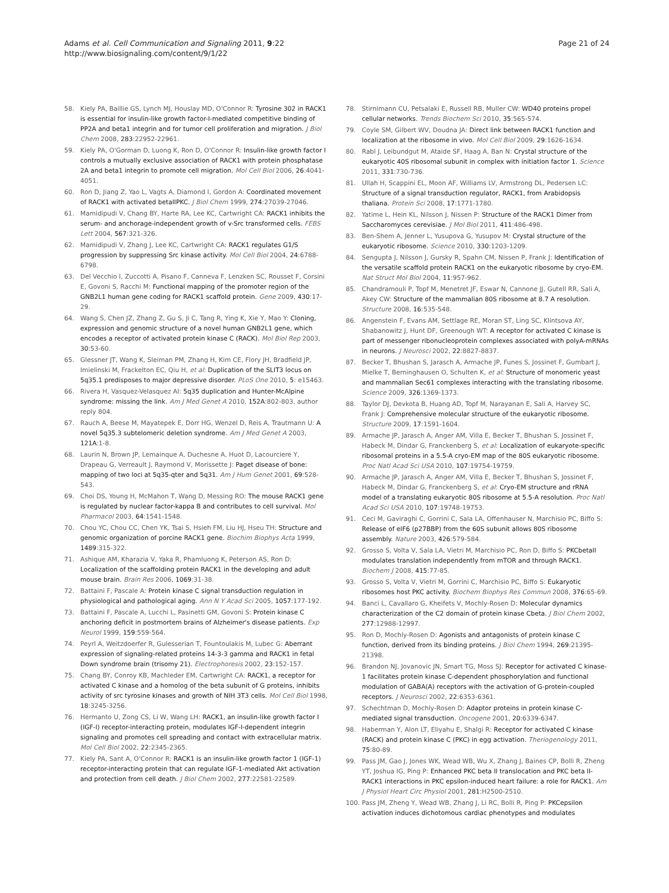Adams et al. Cell Communication and Signaling 2011, 9:22
http://www.biosignaling.com/content/9/1/22
Page 21 of 24
58. Kiely PA, Baillie GS, Lynch MJ, Houslay MD, O'Connor R: Tyrosine 302 in RACK1 is essential for insulin-like growth factor-I-mediated competitive binding of PP2A and beta1 integrin and for tumor cell proliferation and migration. J Biol Chem 2008, 283:22952-22961.
59. Kiely PA, O'Gorman D, Luong K, Ron D, O'Connor R: Insulin-like growth factor I controls a mutually exclusive association of RACK1 with protein phosphatase 2A and beta1 integrin to promote cell migration. Mol Cell Biol 2006, 26:4041-4051.
60. Ron D, Jiang Z, Yao L, Vagts A, Diamond I, Gordon A: Coordinated movement of RACK1 with activated betaIIPKC. J Biol Chem 1999, 274:27039-27046.
61. Mamidipudi V, Chang BY, Harte RA, Lee KC, Cartwright CA: RACK1 inhibits the serum- and anchorage-independent growth of v-Src transformed cells. FEBS Lett 2004, 567:321-326.
62. Mamidipudi V, Zhang J, Lee KC, Cartwright CA: RACK1 regulates G1/S progression by suppressing Src kinase activity. Mol Cell Biol 2004, 24:6788-6798.
63. Del Vecchio I, Zuccotti A, Pisano F, Canneva F, Lenzken SC, Rousset F, Corsini E, Govoni S, Racchi M: Functional mapping of the promoter region of the GNB2L1 human gene coding for RACK1 scaffold protein. Gene 2009, 430:17-29.
64. Wang S, Chen JZ, Zhang Z, Gu S, Ji C, Tang R, Ying K, Xie Y, Mao Y: Cloning, expression and genomic structure of a novel human GNB2L1 gene, which encodes a receptor of activated protein kinase C (RACK). Mol Biol Rep 2003, 30:53-60.
65. Glessner JT, Wang K, Sleiman PM, Zhang H, Kim CE, Flory JH, Bradfield JP, Imielinski M, Frackelton EC, Qiu H, et al: Duplication of the SLIT3 locus on 5q35.1 predisposes to major depressive disorder. PLoS One 2010, 5: e15463.
66. Rivera H, Vasquez-Velasquez AI: 5q35 duplication and Hunter-McAlpine syndrome: missing the link. Am J Med Genet A 2010, 152A:802-803, author reply 804.
67. Rauch A, Beese M, Mayatepek E, Dorr HG, Wenzel D, Reis A, Trautmann U: A novel 5q35.3 subtelomeric deletion syndrome. Am J Med Genet A 2003, 121A:1-8.
68. Laurin N, Brown JP, Lemainque A, Duchesne A, Huot D, Lacourciere Y, Drapeau G, Verreault J, Raymond V, Morissette J: Paget disease of bone: mapping of two loci at 5q35-qter and 5q31. Am J Hum Genet 2001, 69:528-543.
69. Choi DS, Young H, McMahon T, Wang D, Messing RO: The mouse RACK1 gene is regulated by nuclear factor-kappa B and contributes to cell survival. Mol Pharmacol 2003, 64:1541-1548.
70. Chou YC, Chou CC, Chen YK, Tsai S, Hsieh FM, Liu HJ, Hseu TH: Structure and genomic organization of porcine RACK1 gene. Biochim Biophys Acta 1999, 1489:315-322.
71. Ashique AM, Kharazia V, Yaka R, Phamluong K, Peterson AS, Ron D: Localization of the scaffolding protein RACK1 in the developing and adult mouse brain. Brain Res 2006, 1069:31-38.
72. Battaini F, Pascale A: Protein kinase C signal transduction regulation in physiological and pathological aging. Ann N Y Acad Sci 2005, 1057:177-192.
73. Battaini F, Pascale A, Lucchi L, Pasinetti GM, Govoni S: Protein kinase C anchoring deficit in postmortem brains of Alzheimer's disease patients. Exp Neurol 1999, 159:559-564.
74. Peyrl A, Weitzdoerfer R, Gulesserian T, Fountoulakis M, Lubec G: Aberrant expression of signaling-related proteins 14-3-3 gamma and RACK1 in fetal Down syndrome brain (trisomy 21). Electrophoresis 2002, 23:152-157.
75. Chang BY, Conroy KB, Machleder EM, Cartwright CA: RACK1, a receptor for activated C kinase and a homolog of the beta subunit of G proteins, inhibits activity of src tyrosine kinases and growth of NIH 3T3 cells. Mol Cell Biol 1998, 18:3245-3256.
76. Hermanto U, Zong CS, Li W, Wang LH: RACK1, an insulin-like growth factor I (IGF-I) receptor-interacting protein, modulates IGF-I-dependent integrin signaling and promotes cell spreading and contact with extracellular matrix. Mol Cell Biol 2002, 22:2345-2365.
77. Kiely PA, Sant A, O'Connor R: RACK1 is an insulin-like growth factor 1 (IGF-1) receptor-interacting protein that can regulate IGF-1-mediated Akt activation and protection from cell death. J Biol Chem 2002, 277:22581-22589.
78. Stirnimann CU, Petsalaki E, Russell RB, Muller CW: WD40 proteins propel cellular networks. Trends Biochem Sci 2010, 35:565-574.
79. Coyle SM, Gilbert WV, Doudna JA: Direct link between RACK1 function and localization at the ribosome in vivo. Mol Cell Biol 2009, 29:1626-1634.
80. Rabl J, Leibundgut M, Ataide SF, Haag A, Ban N: Crystal structure of the eukaryotic 40S ribosomal subunit in complex with initiation factor 1. Science 2011, 331:730-736.
81. Ullah H, Scappini EL, Moon AF, Williams LV, Armstrong DL, Pedersen LC: Structure of a signal transduction regulator, RACK1, from Arabidopsis thaliana. Protein Sci 2008, 17:1771-1780.
82. Yatime L, Hein KL, Nilsson J, Nissen P: Structure of the RACK1 Dimer from Saccharomyces cerevisiae. J Mol Biol 2011, 411:486-498.
83. Ben-Shem A, Jenner L, Yusupova G, Yusupov M: Crystal structure of the eukaryotic ribosome. Science 2010, 330:1203-1209.
84. Sengupta J, Nilsson J, Gursky R, Spahn CM, Nissen P, Frank J: Identification of the versatile scaffold protein RACK1 on the eukaryotic ribosome by cryo-EM. Nat Struct Mol Biol 2004, 11:957-962.
85. Chandramouli P, Topf M, Menetret JF, Eswar N, Cannone JJ, Gutell RR, Sali A, Akey CW: Structure of the mammalian 80S ribosome at 8.7 A resolution. Structure 2008, 16:535-548.
86. Angenstein F, Evans AM, Settlage RE, Moran ST, Ling SC, Klintsova AY, Shabanowitz J, Hunt DF, Greenough WT: A receptor for activated C kinase is part of messenger ribonucleoprotein complexes associated with polyA-mRNAs in neurons. J Neurosci 2002, 22:8827-8837.
87. Becker T, Bhushan S, Jarasch A, Armache JP, Funes S, Jossinet F, Gumbart J, Mielke T, Berninghausen O, Schulten K, et al: Structure of monomeric yeast and mammalian Sec61 complexes interacting with the translating ribosome. Science 2009, 326:1369-1373.
88. Taylor DJ, Devkota B, Huang AD, Topf M, Narayanan E, Sali A, Harvey SC, Frank J: Comprehensive molecular structure of the eukaryotic ribosome. Structure 2009, 17:1591-1604.
89. Armache JP, Jarasch A, Anger AM, Villa E, Becker T, Bhushan S, Jossinet F, Habeck M, Dindar G, Franckenberg S, et al: Localization of eukaryote-specific ribosomal proteins in a 5.5-A cryo-EM map of the 80S eukaryotic ribosome. Proc Natl Acad Sci USA 2010, 107:19754-19759.
90. Armache JP, Jarasch A, Anger AM, Villa E, Becker T, Bhushan S, Jossinet F, Habeck M, Dindar G, Franckenberg S, et al: Cryo-EM structure and rRNA model of a translating eukaryotic 80S ribosome at 5.5-A resolution. Proc Natl Acad Sci USA 2010, 107:19748-19753.
91. Ceci M, Gaviraghi C, Gorrini C, Sala LA, Offenhauser N, Marchisio PC, Biffo S: Release of eIF6 (p27BBP) from the 60S subunit allows 80S ribosome assembly. Nature 2003, 426:579-584.
92. Grosso S, Volta V, Sala LA, Vietri M, Marchisio PC, Ron D, Biffo S: PKCbetaII modulates translation independently from mTOR and through RACK1. Biochem J 2008, 415:77-85.
93. Grosso S, Volta V, Vietri M, Gorrini C, Marchisio PC, Biffo S: Eukaryotic ribosomes host PKC activity. Biochem Biophys Res Commun 2008, 376:65-69.
94. Banci L, Cavallaro G, Kheifets V, Mochly-Rosen D: Molecular dynamics characterization of the C2 domain of protein kinase Cbeta. J Biol Chem 2002, 277:12988-12997.
95. Ron D, Mochly-Rosen D: Agonists and antagonists of protein kinase C function, derived from its binding proteins. J Biol Chem 1994, 269:21395-21398.
96. Brandon NJ, Jovanovic JN, Smart TG, Moss SJ: Receptor for activated C kinase-1 facilitates protein kinase C-dependent phosphorylation and functional modulation of GABA(A) receptors with the activation of G-protein-coupled receptors. J Neurosci 2002, 22:6353-6361.
97. Schechtman D, Mochly-Rosen D: Adaptor proteins in protein kinase C-mediated signal transduction. Oncogene 2001, 20:6339-6347.
98. Haberman Y, Alon LT, Eliyahu E, Shalgi R: Receptor for activated C kinase (RACK) and protein kinase C (PKC) in egg activation. Theriogenology 2011, 75:80-89.
99. Pass JM, Gao J, Jones WK, Wead WB, Wu X, Zhang J, Baines CP, Bolli R, Zheng YT, Joshua IG, Ping P: Enhanced PKC beta II translocation and PKC beta II-RACK1 interactions in PKC epsilon-induced heart failure: a role for RACK1. Am J Physiol Heart Circ Physiol 2001, 281:H2500-2510.
100. Pass JM, Zheng Y, Wead WB, Zhang J, Li RC, Bolli R, Ping P: PKCepsilon activation induces dichotomous cardiac phenotypes and modulates